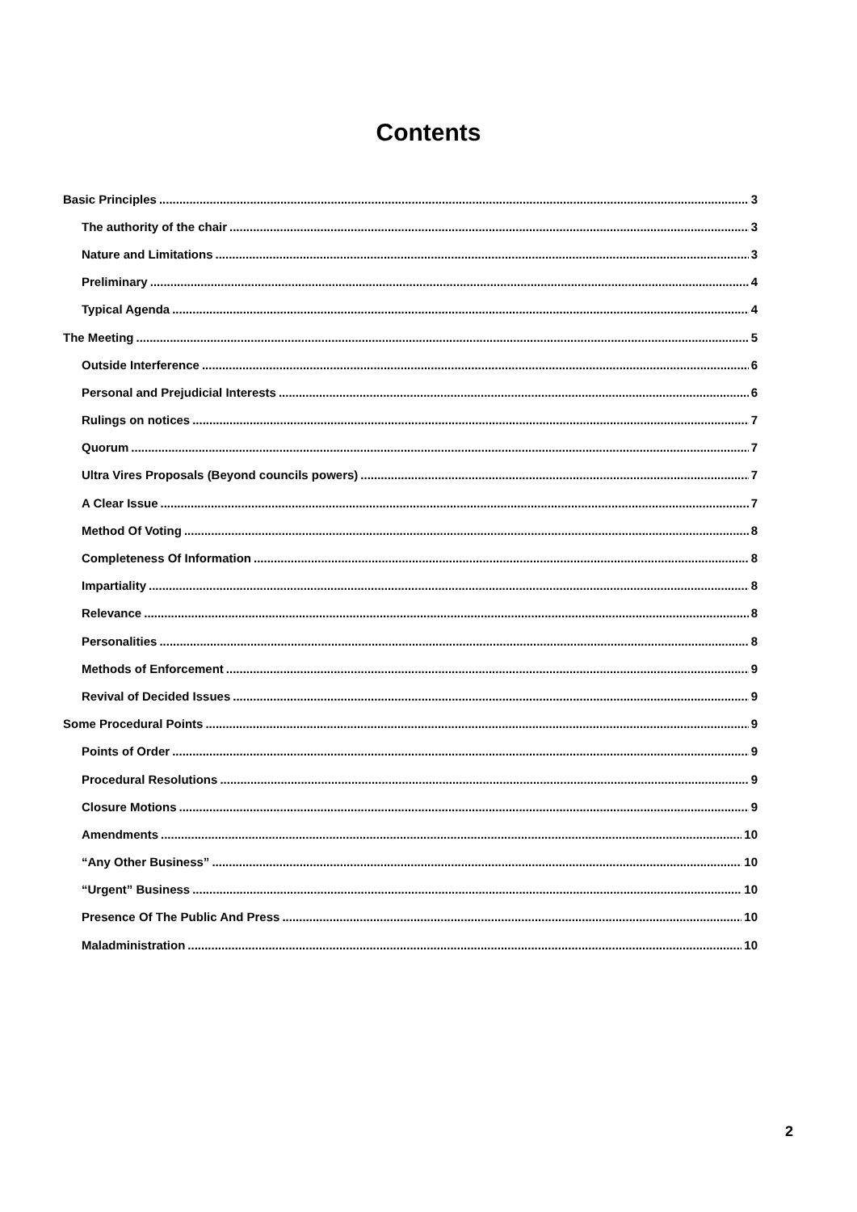Contents
Basic Principles 3
The authority of the chair 3
Nature and Limitations 3
Preliminary 4
Typical Agenda 4
The Meeting 5
Outside Interference 6
Personal and Prejudicial Interests 6
Rulings on notices 7
Quorum 7
Ultra Vires Proposals (Beyond councils powers) 7
A Clear Issue 7
Method Of Voting 8
Completeness Of Information 8
Impartiality 8
Relevance 8
Personalities 8
Methods of Enforcement 9
Revival of Decided Issues 9
Some Procedural Points 9
Points of Order 9
Procedural Resolutions 9
Closure Motions 9
Amendments 10
“Any Other Business” 10
“Urgent” Business 10
Presence Of The Public And Press 10
Maladministration 10
2